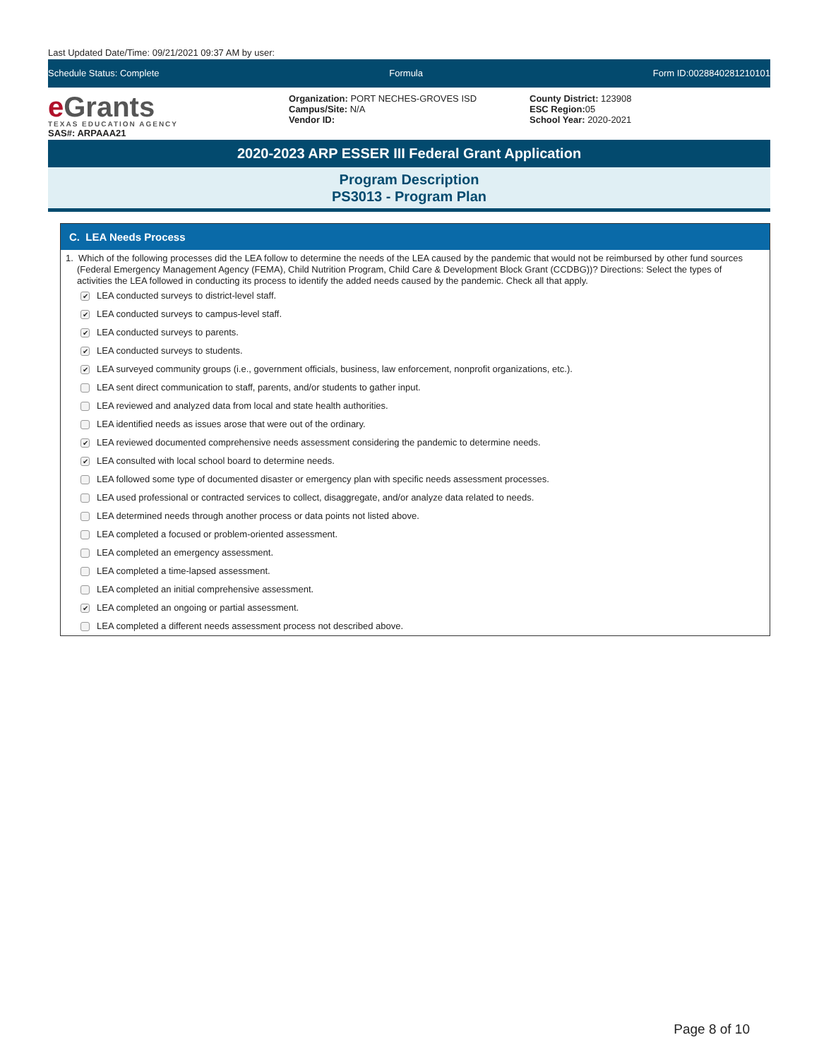Last Updated Date/Time: 09/21/2021 09:37 AM by user:
Schedule Status: Complete Formula Form ID:0028840281210101
e Grants
TEXAS EDUCATION AGENCY
SAS#: ARPAAA21
Organization: PORT NECHES-GROVES ISD
Campus/Site: N/A
Vendor ID:
County District: 123908
ESC Region: 05
School Year: 2020-2021
2020-2023 ARP ESSER III Federal Grant Application
Program Description
PS3013 - Program Plan
C. LEA Needs Process
1. Which of the following processes did the LEA follow to determine the needs of the LEA caused by the pandemic that would not be reimbursed by other fund sources (Federal Emergency Management Agency (FEMA), Child Nutrition Program, Child Care & Development Block Grant (CCDBG))? Directions: Select the types of activities the LEA followed in conducting its process to identify the added needs caused by the pandemic. Check all that apply.
✔ LEA conducted surveys to district-level staff.
✔ LEA conducted surveys to campus-level staff.
✔ LEA conducted surveys to parents.
✔ LEA conducted surveys to students.
✔ LEA surveyed community groups (i.e., government officials, business, law enforcement, nonprofit organizations, etc.).
LEA sent direct communication to staff, parents, and/or students to gather input.
LEA reviewed and analyzed data from local and state health authorities.
LEA identified needs as issues arose that were out of the ordinary.
✔ LEA reviewed documented comprehensive needs assessment considering the pandemic to determine needs.
✔ LEA consulted with local school board to determine needs.
LEA followed some type of documented disaster or emergency plan with specific needs assessment processes.
LEA used professional or contracted services to collect, disaggregate, and/or analyze data related to needs.
LEA determined needs through another process or data points not listed above.
LEA completed a focused or problem-oriented assessment.
LEA completed an emergency assessment.
LEA completed a time-lapsed assessment.
LEA completed an initial comprehensive assessment.
✔ LEA completed an ongoing or partial assessment.
LEA completed a different needs assessment process not described above.
Page 8 of 10